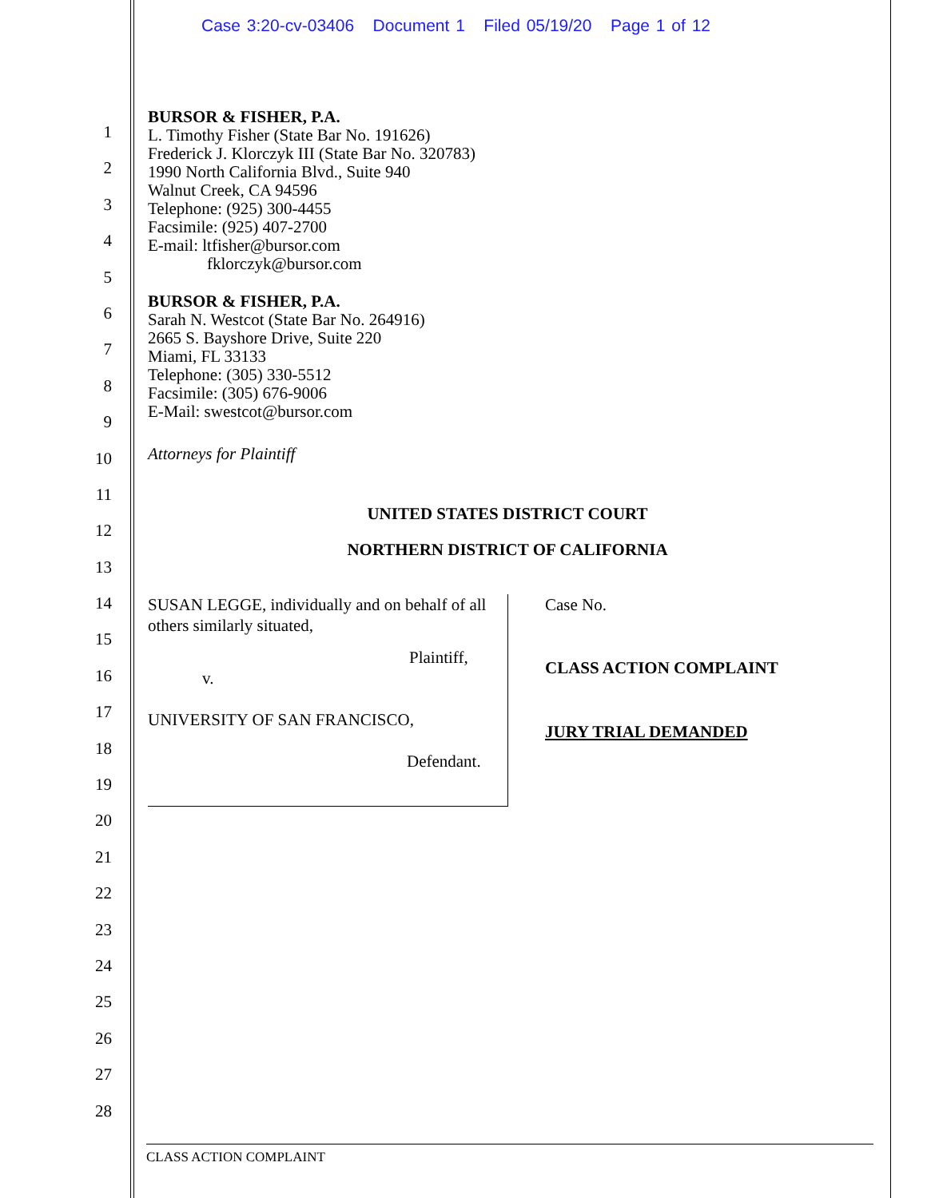Case 3:20-cv-03406 Document 1 Filed 05/19/20 Page 1 of 12
1
2
3
4
5
6
7
8
9
10
11
12
13
14
15
16
17
18
19
20
21
22
23
24
25
26
27
28
BURSOR & FISHER, P.A.
L. Timothy Fisher (State Bar No. 191626)
Frederick J. Klorczyk III (State Bar No. 320783)
1990 North California Blvd., Suite 940
Walnut Creek, CA 94596
Telephone: (925) 300-4455
Facsimile: (925) 407-2700
E-mail: ltfisher@bursor.com
fklorczyk@bursor.com
BURSOR & FISHER, P.A.
Sarah N. Westcot (State Bar No. 264916)
2665 S. Bayshore Drive, Suite 220
Miami, FL 33133
Telephone: (305) 330-5512
Facsimile: (305) 676-9006
E-Mail: swestcot@bursor.com
Attorneys for Plaintiff
UNITED STATES DISTRICT COURT
NORTHERN DISTRICT OF CALIFORNIA
SUSAN LEGGE, individually and on behalf of all others similarly situated,
Plaintiff,
v.
UNIVERSITY OF SAN FRANCISCO,
Defendant.
Case No.
CLASS ACTION COMPLAINT
JURY TRIAL DEMANDED
CLASS ACTION COMPLAINT